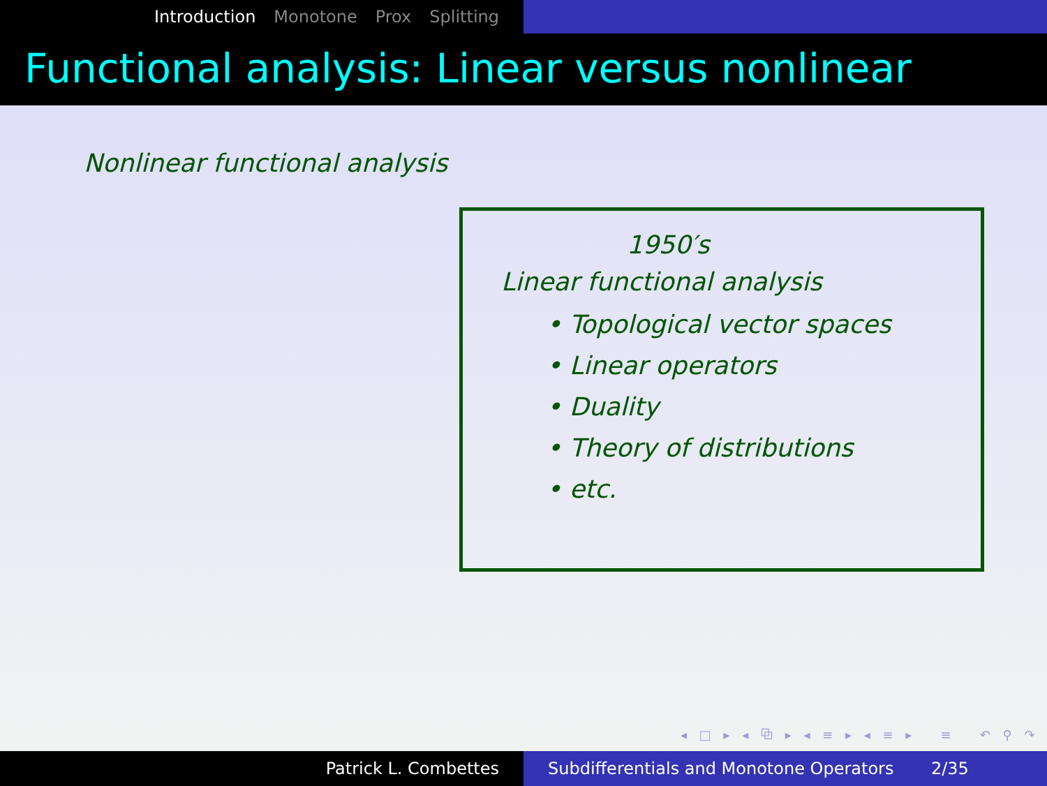Introduction Monotone Prox Splitting
Functional analysis: Linear versus nonlinear
Nonlinear functional analysis
1950′s
Linear functional analysis
• Topological vector spaces
• Linear operators
• Duality
• Theory of distributions
• etc.
◂ □ ▸ ◂ ⧉ ▸ ◂ ≡ ▸ ◂ ≡ ▸ ≡ ↶ ⚲ ↷
Patrick L. Combettes Subdifferentials and Monotone Operators 2/35